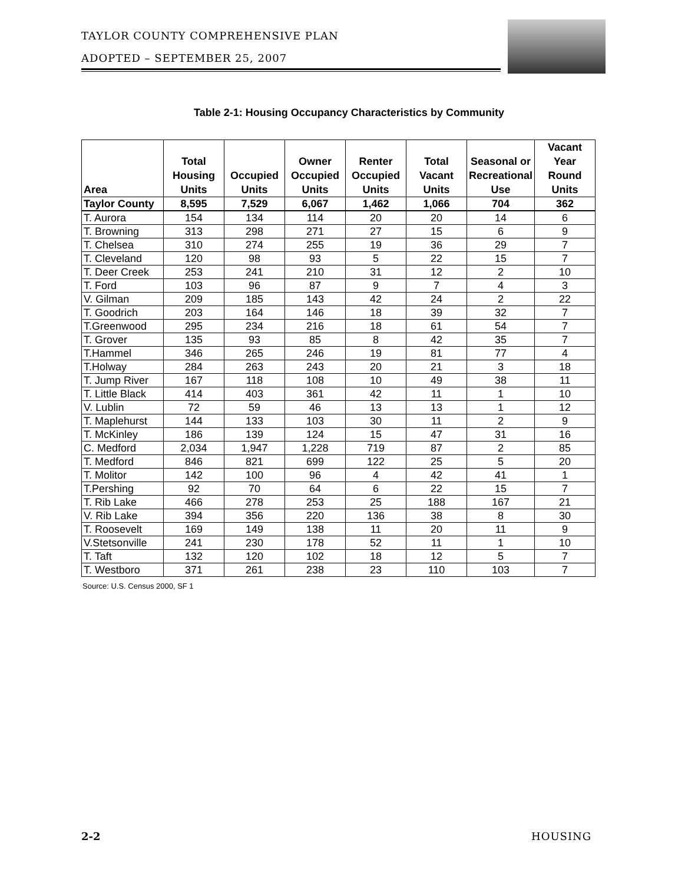TAYLOR COUNTY COMPREHENSIVE PLAN
ADOPTED – SEPTEMBER 25, 2007
Table 2-1: Housing Occupancy Characteristics by Community
| Area | Total Housing Units | Occupied Units | Owner Occupied Units | Renter Occupied Units | Total Vacant Units | Seasonal or Recreational Use | Vacant Year Round Units |
| --- | --- | --- | --- | --- | --- | --- | --- |
| Taylor County | 8,595 | 7,529 | 6,067 | 1,462 | 1,066 | 704 | 362 |
| T. Aurora | 154 | 134 | 114 | 20 | 20 | 14 | 6 |
| T. Browning | 313 | 298 | 271 | 27 | 15 | 6 | 9 |
| T. Chelsea | 310 | 274 | 255 | 19 | 36 | 29 | 7 |
| T. Cleveland | 120 | 98 | 93 | 5 | 22 | 15 | 7 |
| T. Deer Creek | 253 | 241 | 210 | 31 | 12 | 2 | 10 |
| T. Ford | 103 | 96 | 87 | 9 | 7 | 4 | 3 |
| V. Gilman | 209 | 185 | 143 | 42 | 24 | 2 | 22 |
| T. Goodrich | 203 | 164 | 146 | 18 | 39 | 32 | 7 |
| T.Greenwood | 295 | 234 | 216 | 18 | 61 | 54 | 7 |
| T. Grover | 135 | 93 | 85 | 8 | 42 | 35 | 7 |
| T.Hammel | 346 | 265 | 246 | 19 | 81 | 77 | 4 |
| T.Holway | 284 | 263 | 243 | 20 | 21 | 3 | 18 |
| T. Jump River | 167 | 118 | 108 | 10 | 49 | 38 | 11 |
| T. Little Black | 414 | 403 | 361 | 42 | 11 | 1 | 10 |
| V. Lublin | 72 | 59 | 46 | 13 | 13 | 1 | 12 |
| T. Maplehurst | 144 | 133 | 103 | 30 | 11 | 2 | 9 |
| T. McKinley | 186 | 139 | 124 | 15 | 47 | 31 | 16 |
| C. Medford | 2,034 | 1,947 | 1,228 | 719 | 87 | 2 | 85 |
| T. Medford | 846 | 821 | 699 | 122 | 25 | 5 | 20 |
| T. Molitor | 142 | 100 | 96 | 4 | 42 | 41 | 1 |
| T.Pershing | 92 | 70 | 64 | 6 | 22 | 15 | 7 |
| T. Rib Lake | 466 | 278 | 253 | 25 | 188 | 167 | 21 |
| V. Rib Lake | 394 | 356 | 220 | 136 | 38 | 8 | 30 |
| T. Roosevelt | 169 | 149 | 138 | 11 | 20 | 11 | 9 |
| V.Stetsonville | 241 | 230 | 178 | 52 | 11 | 1 | 10 |
| T. Taft | 132 | 120 | 102 | 18 | 12 | 5 | 7 |
| T. Westboro | 371 | 261 | 238 | 23 | 110 | 103 | 7 |
Source: U.S. Census 2000, SF 1
2-2 HOUSING